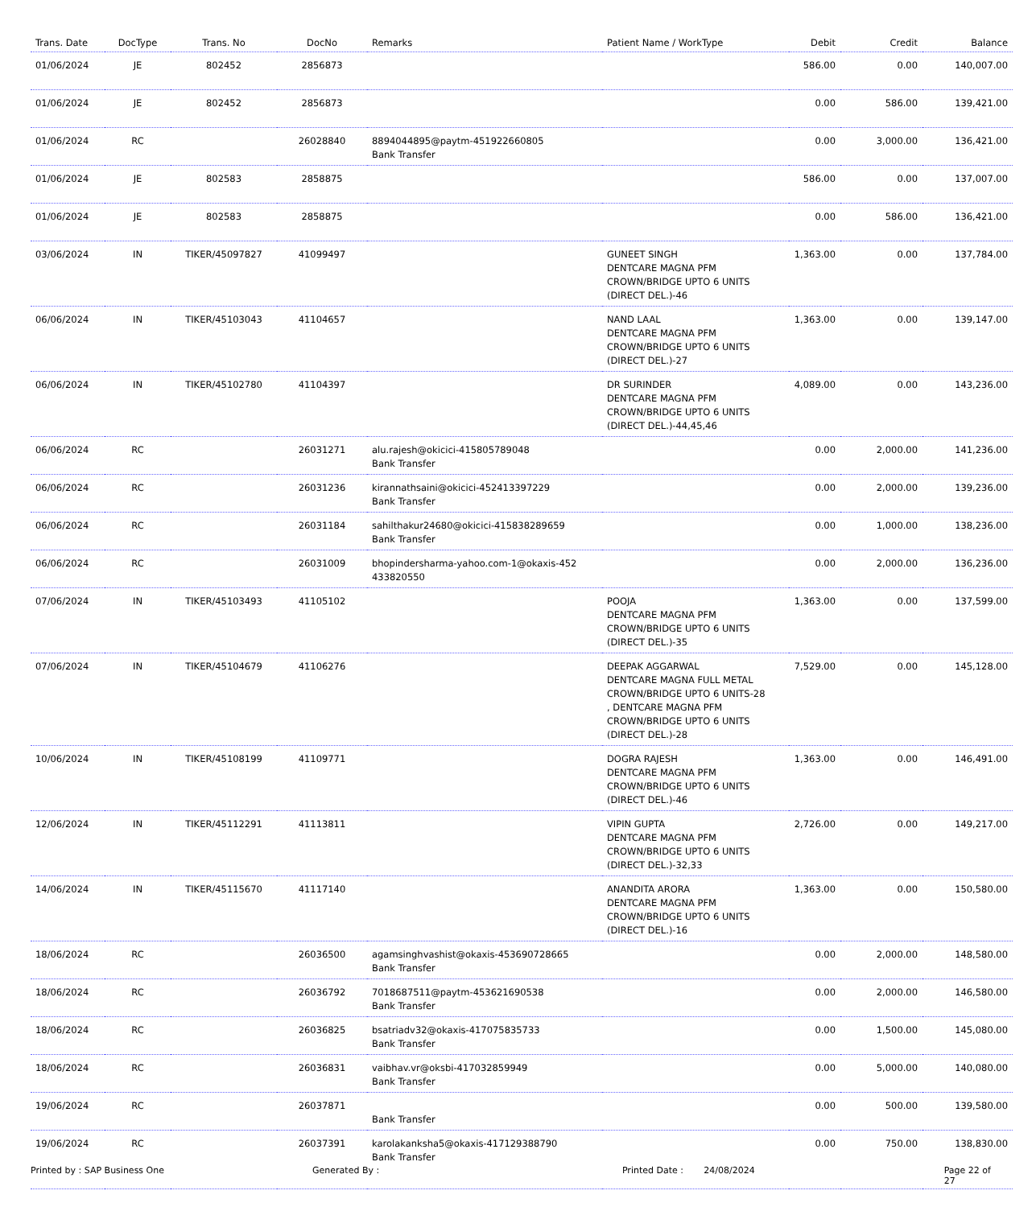| Trans. Date | DocType | Trans. No | DocNo | Remarks | Patient Name / WorkType | Debit | Credit | Balance |
| --- | --- | --- | --- | --- | --- | --- | --- | --- |
| 01/06/2024 | JE | 802452 | 2856873 | | | 586.00 | 0.00 | 140,007.00 |
| 01/06/2024 | JE | 802452 | 2856873 | | | 0.00 | 586.00 | 139,421.00 |
| 01/06/2024 | RC | | 26028840 | 8894044895@paytm-451922660805 Bank Transfer | | 0.00 | 3,000.00 | 136,421.00 |
| 01/06/2024 | JE | 802583 | 2858875 | | | 586.00 | 0.00 | 137,007.00 |
| 01/06/2024 | JE | 802583 | 2858875 | | | 0.00 | 586.00 | 136,421.00 |
| 03/06/2024 | IN | TIKER/45097827 | 41099497 | | GUNEET SINGH DENTCARE MAGNA PFM CROWN/BRIDGE UPTO 6 UNITS (DIRECT DEL.)-46 | 1,363.00 | 0.00 | 137,784.00 |
| 06/06/2024 | IN | TIKER/45103043 | 41104657 | | NAND LAAL DENTCARE MAGNA PFM CROWN/BRIDGE UPTO 6 UNITS (DIRECT DEL.)-27 | 1,363.00 | 0.00 | 139,147.00 |
| 06/06/2024 | IN | TIKER/45102780 | 41104397 | | DR SURINDER DENTCARE MAGNA PFM CROWN/BRIDGE UPTO 6 UNITS (DIRECT DEL.)-44,45,46 | 4,089.00 | 0.00 | 143,236.00 |
| 06/06/2024 | RC | | 26031271 | alu.rajesh@okicici-415805789048 Bank Transfer | | 0.00 | 2,000.00 | 141,236.00 |
| 06/06/2024 | RC | | 26031236 | kirannathsaini@okicici-452413397229 Bank Transfer | | 0.00 | 2,000.00 | 139,236.00 |
| 06/06/2024 | RC | | 26031184 | sahilthakur24680@okicici-415838289659 Bank Transfer | | 0.00 | 1,000.00 | 138,236.00 |
| 06/06/2024 | RC | | 26031009 | bhopindersharma-yahoo.com-1@okaxis-452 433820550 | | 0.00 | 2,000.00 | 136,236.00 |
| 07/06/2024 | IN | TIKER/45103493 | 41105102 | | POOJA DENTCARE MAGNA PFM CROWN/BRIDGE UPTO 6 UNITS (DIRECT DEL.)-35 | 1,363.00 | 0.00 | 137,599.00 |
| 07/06/2024 | IN | TIKER/45104679 | 41106276 | | DEEPAK AGGARWAL DENTCARE MAGNA FULL METAL CROWN/BRIDGE UPTO 6 UNITS-28 , DENTCARE MAGNA PFM CROWN/BRIDGE UPTO 6 UNITS (DIRECT DEL.)-28 | 7,529.00 | 0.00 | 145,128.00 |
| 10/06/2024 | IN | TIKER/45108199 | 41109771 | | DOGRA RAJESH DENTCARE MAGNA PFM CROWN/BRIDGE UPTO 6 UNITS (DIRECT DEL.)-46 | 1,363.00 | 0.00 | 146,491.00 |
| 12/06/2024 | IN | TIKER/45112291 | 41113811 | | VIPIN GUPTA DENTCARE MAGNA PFM CROWN/BRIDGE UPTO 6 UNITS (DIRECT DEL.)-32,33 | 2,726.00 | 0.00 | 149,217.00 |
| 14/06/2024 | IN | TIKER/45115670 | 41117140 | | ANANDITA ARORA DENTCARE MAGNA PFM CROWN/BRIDGE UPTO 6 UNITS (DIRECT DEL.)-16 | 1,363.00 | 0.00 | 150,580.00 |
| 18/06/2024 | RC | | 26036500 | agamsinghvashist@okaxis-453690728665 Bank Transfer | | 0.00 | 2,000.00 | 148,580.00 |
| 18/06/2024 | RC | | 26036792 | 7018687511@paytm-453621690538 Bank Transfer | | 0.00 | 2,000.00 | 146,580.00 |
| 18/06/2024 | RC | | 26036825 | bsatriadv32@okaxis-417075835733 Bank Transfer | | 0.00 | 1,500.00 | 145,080.00 |
| 18/06/2024 | RC | | 26036831 | vaibhav.vr@oksbi-417032859949 Bank Transfer | | 0.00 | 5,000.00 | 140,080.00 |
| 19/06/2024 | RC | | 26037871 | Bank Transfer | | 0.00 | 500.00 | 139,580.00 |
| 19/06/2024 | RC | | 26037391 | karolakanksha5@okaxis-417129388790 Bank Transfer | | 0.00 | 750.00 | 138,830.00 |
Printed by : SAP Business One Generated By : Printed Date : 24/08/2024 Page 22 of 27